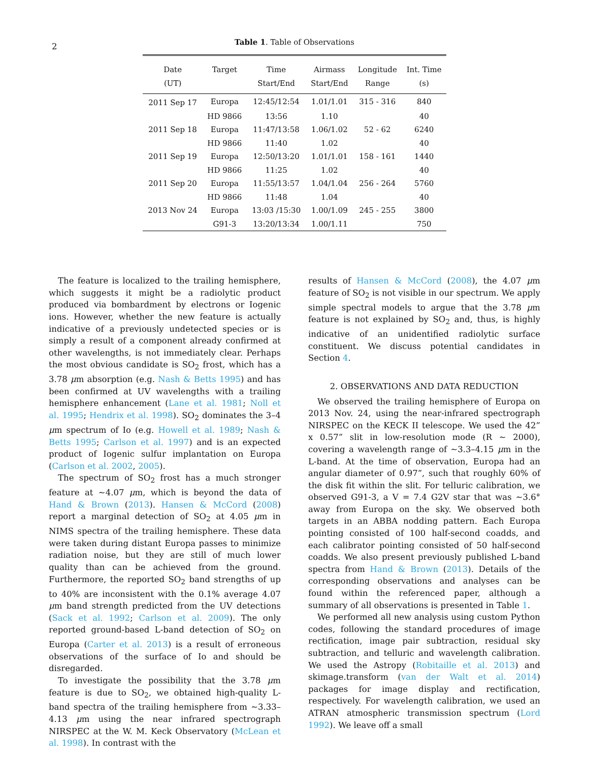2
Table 1. Table of Observations
| Date (UT) | Target | Time Start/End | Airmass Start/End | Longitude Range | Int. Time (s) |
| --- | --- | --- | --- | --- | --- |
| 2011 Sep 17 | Europa | 12:45/12:54 | 1.01/1.01 | 315 - 316 | 840 |
| | HD 9866 | 13:56 | 1.10 | | 40 |
| 2011 Sep 18 | Europa | 11:47/13:58 | 1.06/1.02 | 52 - 62 | 6240 |
| | HD 9866 | 11:40 | 1.02 | | 40 |
| 2011 Sep 19 | Europa | 12:50/13:20 | 1.01/1.01 | 158 - 161 | 1440 |
| | HD 9866 | 11:25 | 1.02 | | 40 |
| 2011 Sep 20 | Europa | 11:55/13:57 | 1.04/1.04 | 256 - 264 | 5760 |
| | HD 9866 | 11:48 | 1.04 | | 40 |
| 2013 Nov 24 | Europa | 13:03 /15:30 | 1.00/1.09 | 245 - 255 | 3800 |
| | G91-3 | 13:20/13:34 | 1.00/1.11 | | 750 |
The feature is localized to the trailing hemisphere, which suggests it might be a radiolytic product produced via bombardment by electrons or Iogenic ions. However, whether the new feature is actually indicative of a previously undetected species or is simply a result of a component already confirmed at other wavelengths, is not immediately clear. Perhaps the most obvious candidate is SO<sub>2</sub> frost, which has a 3.78 μm absorption (e.g. Nash & Betts 1995) and has been confirmed at UV wavelengths with a trailing hemisphere enhancement (Lane et al. 1981; Noll et al. 1995; Hendrix et al. 1998). SO<sub>2</sub> dominates the 3–4 μm spectrum of Io (e.g. Howell et al. 1989; Nash & Betts 1995; Carlson et al. 1997) and is an expected product of Iogenic sulfur implantation on Europa (Carlson et al. 2002, 2005).
The spectrum of SO<sub>2</sub> frost has a much stronger feature at ∼4.07 μm, which is beyond the data of Hand & Brown (2013). Hansen & McCord (2008) report a marginal detection of SO<sub>2</sub> at 4.05 μm in NIMS spectra of the trailing hemisphere. These data were taken during distant Europa passes to minimize radiation noise, but they are still of much lower quality than can be achieved from the ground. Furthermore, the reported SO<sub>2</sub> band strengths of up to 40% are inconsistent with the 0.1% average 4.07 μm band strength predicted from the UV detections (Sack et al. 1992; Carlson et al. 2009). The only reported ground-based L-band detection of SO<sub>2</sub> on Europa (Carter et al. 2013) is a result of erroneous observations of the surface of Io and should be disregarded.
To investigate the possibility that the 3.78 μm feature is due to SO<sub>2</sub>, we obtained high-quality L-band spectra of the trailing hemisphere from ∼3.33–4.13 μm using the near infrared spectrograph NIRSPEC at the W. M. Keck Observatory (McLean et al. 1998). In contrast with the
results of Hansen & McCord (2008), the 4.07 μm feature of SO<sub>2</sub> is not visible in our spectrum. We apply simple spectral models to argue that the 3.78 μm feature is not explained by SO<sub>2</sub> and, thus, is highly indicative of an unidentified radiolytic surface constituent. We discuss potential candidates in Section 4.
2. OBSERVATIONS AND DATA REDUCTION
We observed the trailing hemisphere of Europa on 2013 Nov. 24, using the near-infrared spectrograph NIRSPEC on the KECK II telescope. We used the 42” x 0.57” slit in low-resolution mode (R ∼ 2000), covering a wavelength range of ∼3.3–4.15 μm in the L-band. At the time of observation, Europa had an angular diameter of 0.97”, such that roughly 60% of the disk fit within the slit. For telluric calibration, we observed G91-3, a V = 7.4 G2V star that was ∼3.6° away from Europa on the sky. We observed both targets in an ABBA nodding pattern. Each Europa pointing consisted of 100 half-second coadds, and each calibrator pointing consisted of 50 half-second coadds. We also present previously published L-band spectra from Hand & Brown (2013). Details of the corresponding observations and analyses can be found within the referenced paper, although a summary of all observations is presented in Table 1.
We performed all new analysis using custom Python codes, following the standard procedures of image rectification, image pair subtraction, residual sky subtraction, and telluric and wavelength calibration. We used the Astropy (Robitaille et al. 2013) and skimage.transform (van der Walt et al. 2014) packages for image display and rectification, respectively. For wavelength calibration, we used an ATRAN atmospheric transmission spectrum (Lord 1992). We leave off a small